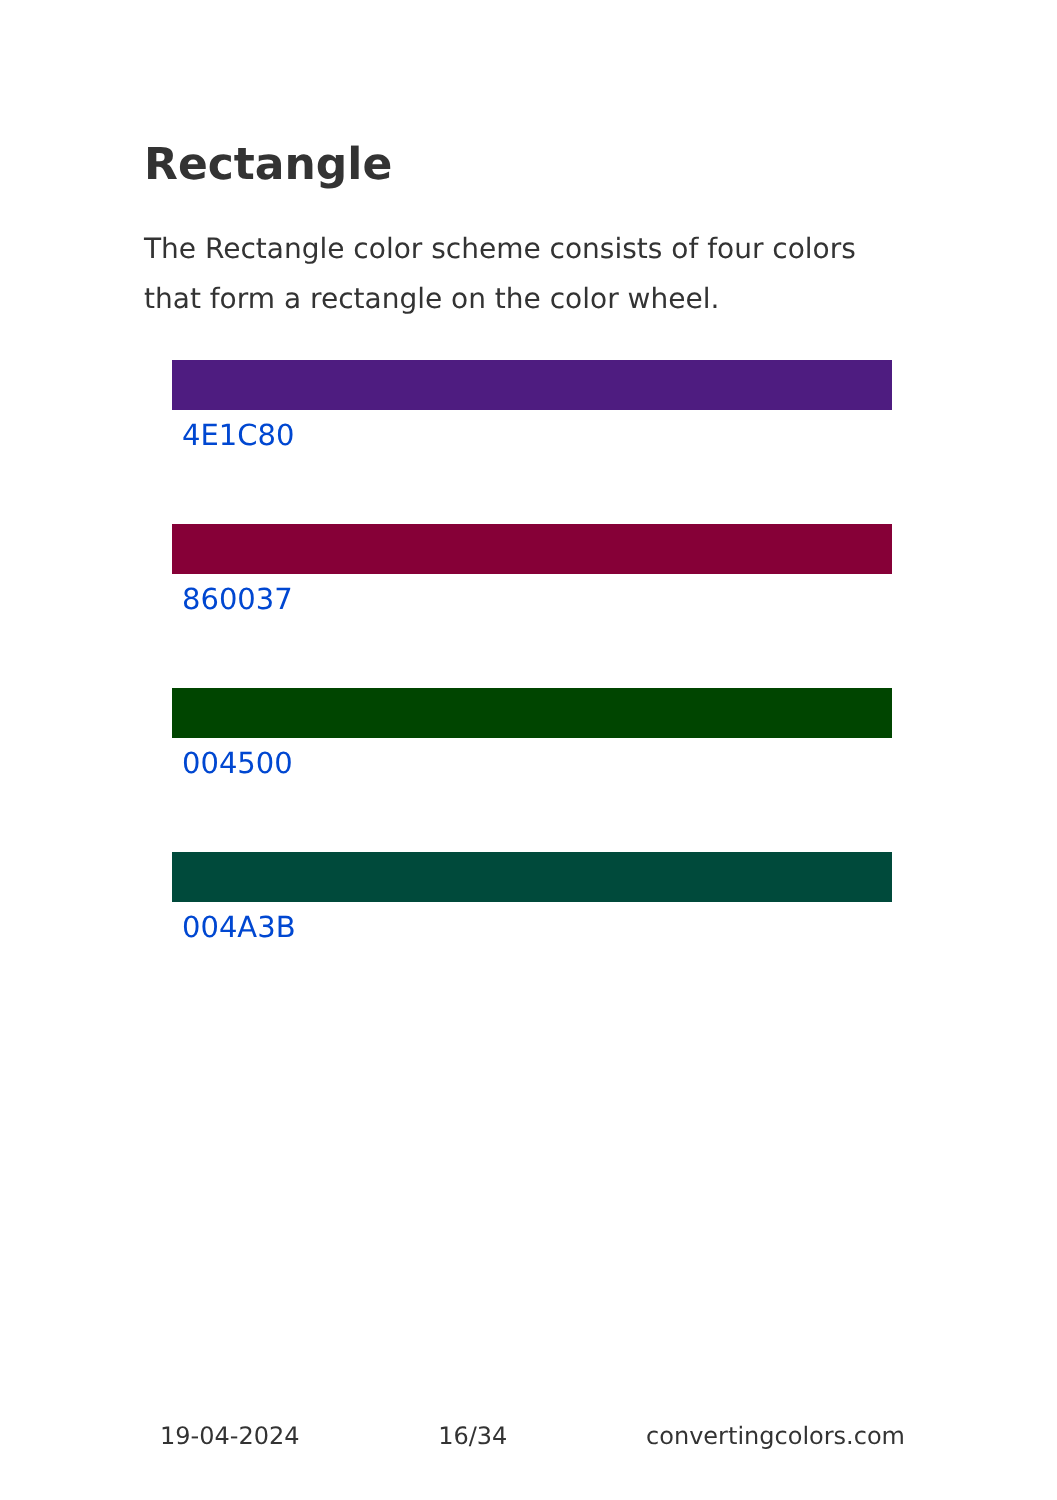Rectangle
The Rectangle color scheme consists of four colors that form a rectangle on the color wheel.
4E1C80
860037
004500
004A3B
19-04-2024 16/34 convertingcolors.com